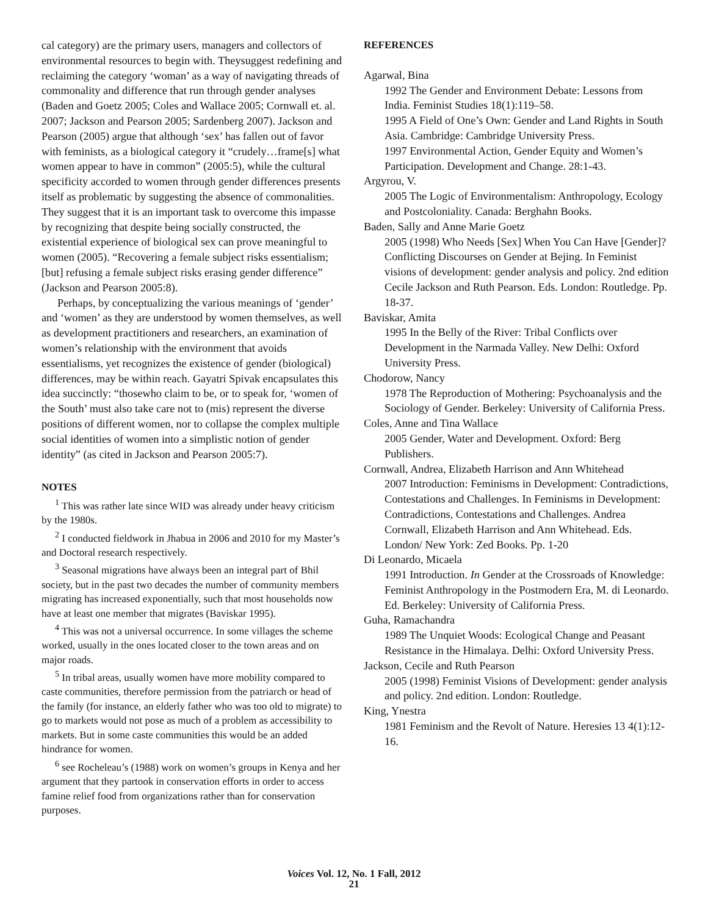cal category) are the primary users, managers and collectors of environmental resources to begin with. Theysuggest redefining and reclaiming the category ‘woman’ as a way of navigating threads of commonality and difference that run through gender analyses (Baden and Goetz 2005; Coles and Wallace 2005; Cornwall et. al. 2007; Jackson and Pearson 2005; Sardenberg 2007). Jackson and Pearson (2005) argue that although ‘sex’ has fallen out of favor with feminists, as a biological category it “crudely…frame[s] what women appear to have in common” (2005:5), while the cultural specificity accorded to women through gender differences presents itself as problematic by suggesting the absence of commonalities. They suggest that it is an important task to overcome this impasse by recognizing that despite being socially constructed, the existential experience of biological sex can prove meaningful to women (2005). “Recovering a female subject risks essentialism; [but] refusing a female subject risks erasing gender difference” (Jackson and Pearson 2005:8).
Perhaps, by conceptualizing the various meanings of ‘gender’ and ‘women’ as they are understood by women themselves, as well as development practitioners and researchers, an examination of women’s relationship with the environment that avoids essentialisms, yet recognizes the existence of gender (biological) differences, may be within reach. Gayatri Spivak encapsulates this idea succinctly: “thosewho claim to be, or to speak for, ‘women of the South’ must also take care not to (mis) represent the diverse positions of different women, nor to collapse the complex multiple social identities of women into a simplistic notion of gender identity” (as cited in Jackson and Pearson 2005:7).
NOTES
<sup>1</sup> This was rather late since WID was already under heavy criticism by the 1980s.
<sup>2</sup> I conducted fieldwork in Jhabua in 2006 and 2010 for my Master’s and Doctoral research respectively.
<sup>3</sup> Seasonal migrations have always been an integral part of Bhil society, but in the past two decades the number of community members migrating has increased exponentially, such that most households now have at least one member that migrates (Baviskar 1995).
<sup>4</sup> This was not a universal occurrence. In some villages the scheme worked, usually in the ones located closer to the town areas and on major roads.
<sup>5</sup> In tribal areas, usually women have more mobility compared to caste communities, therefore permission from the patriarch or head of the family (for instance, an elderly father who was too old to migrate) to go to markets would not pose as much of a problem as accessibility to markets. But in some caste communities this would be an added hindrance for women.
<sup>6</sup> see Rocheleau’s (1988) work on women’s groups in Kenya and her argument that they partook in conservation efforts in order to access famine relief food from organizations rather than for conservation purposes.
REFERENCES
Agarwal, Bina
1992 The Gender and Environment Debate: Lessons from India. Feminist Studies 18(1):119–58.
1995 A Field of One’s Own: Gender and Land Rights in South Asia. Cambridge: Cambridge University Press.
1997 Environmental Action, Gender Equity and Women’s Participation. Development and Change. 28:1-43.
Argyrou, V.
2005 The Logic of Environmentalism: Anthropology, Ecology and Postcoloniality. Canada: Berghahn Books.
Baden, Sally and Anne Marie Goetz
2005 (1998) Who Needs [Sex] When You Can Have [Gender]?Conflicting Discourses on Gender at Bejing. In Feminist visions of development: gender analysis and policy. 2nd edition Cecile Jackson and Ruth Pearson. Eds. London: Routledge. Pp. 18-37.
Baviskar, Amita
1995 In the Belly of the River: Tribal Conflicts over Development in the Narmada Valley. New Delhi: Oxford University Press.
Chodorow, Nancy
1978 The Reproduction of Mothering: Psychoanalysis and the Sociology of Gender. Berkeley: University of California Press.
Coles, Anne and Tina Wallace
2005 Gender, Water and Development. Oxford: Berg Publishers.
Cornwall, Andrea, Elizabeth Harrison and Ann Whitehead
2007 Introduction: Feminisms in Development: Contradictions, Contestations and Challenges. In Feminisms in Development: Contradictions, Contestations and Challenges. Andrea Cornwall, Elizabeth Harrison and Ann Whitehead. Eds. London/ New York: Zed Books. Pp. 1-20
Di Leonardo, Micaela
1991 Introduction. In Gender at the Crossroads of Knowledge: Feminist Anthropology in the Postmodern Era, M. di Leonardo. Ed. Berkeley: University of California Press.
Guha, Ramachandra
1989 The Unquiet Woods: Ecological Change and Peasant Resistance in the Himalaya. Delhi: Oxford University Press.
Jackson, Cecile and Ruth Pearson
2005 (1998) Feminist Visions of Development: gender analysis and policy. 2nd edition. London: Routledge.
King, Ynestra
1981 Feminism and the Revolt of Nature. Heresies 13 4(1):12-16.
Voices Vol. 12, No. 1 Fall, 2012
21